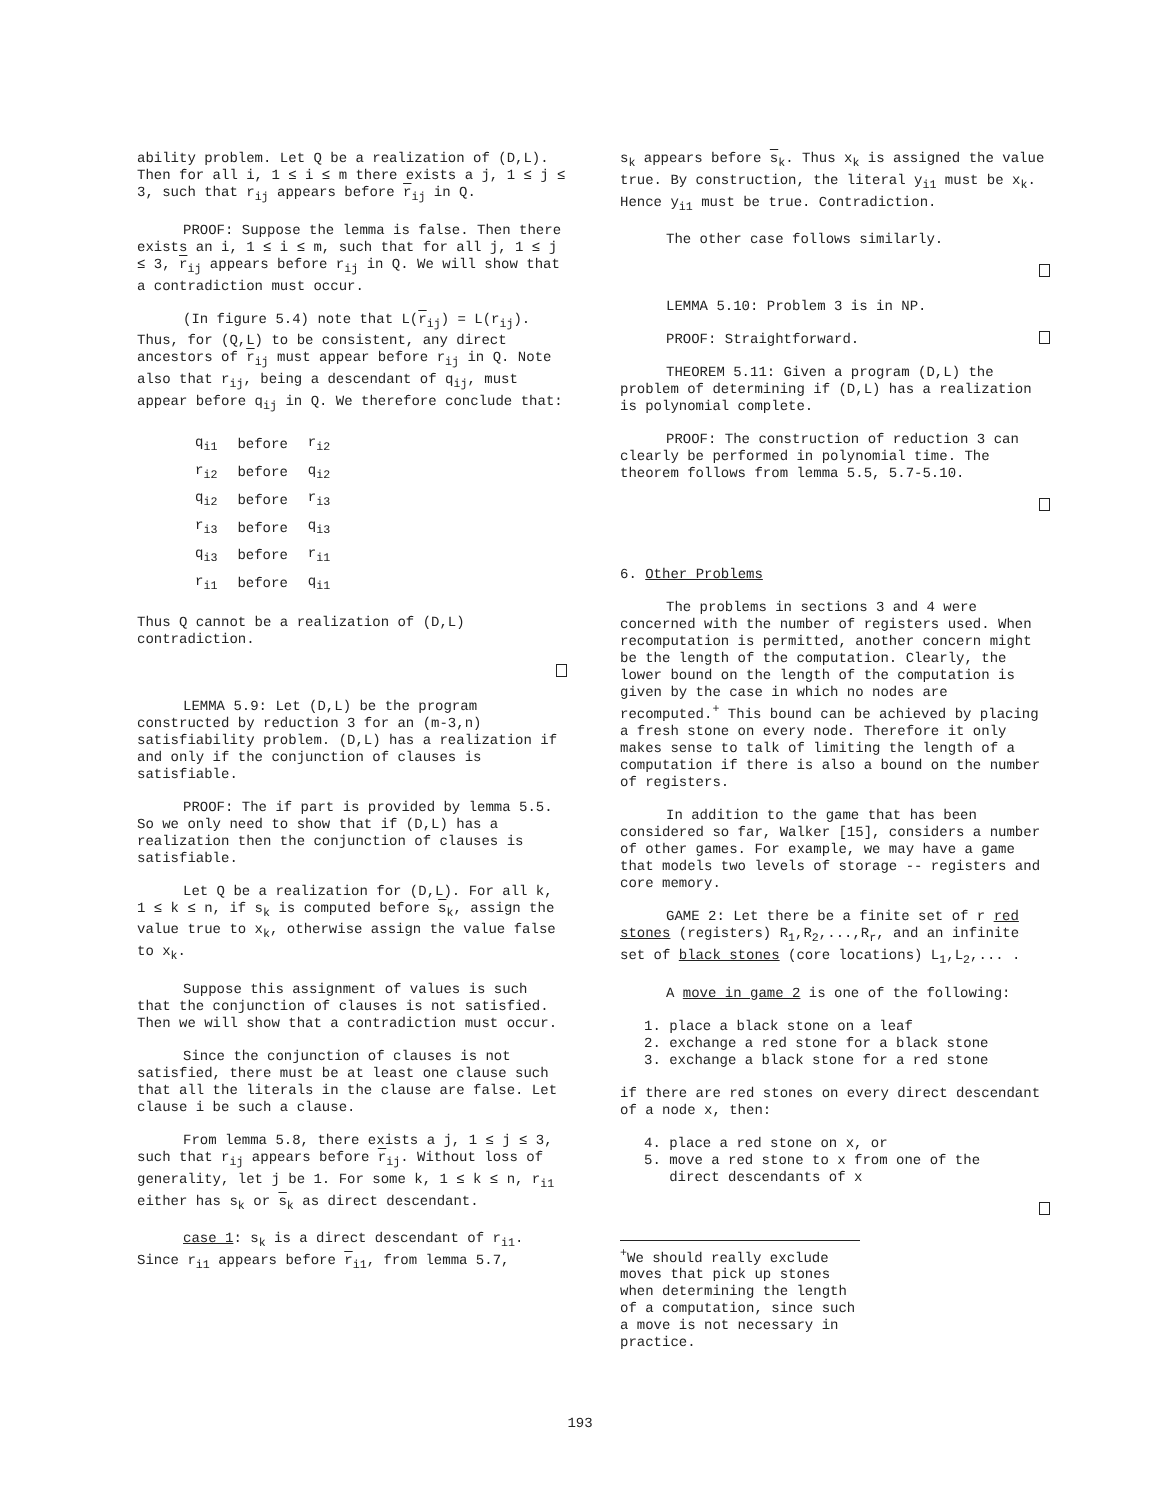ability problem. Let Q be a realization of (D,L). Then for all i, 1 ≤ i ≤ m there exists a j, 1 ≤ j ≤ 3, such that r<sub>ij</sub> appears before r<sub>ij</sub> in Q.
PROOF: Suppose the lemma is false. Then there exists an i, 1 ≤ i ≤ m, such that for all j, 1 ≤ j ≤ 3, r<sub>ij</sub> appears before r<sub>ij</sub> in Q. We will show that a contradiction must occur.
(In figure 5.4) note that L(r<sub>ij</sub>) = L(r<sub>ij</sub>). Thus, for (Q,L) to be consistent, any direct ancestors of r<sub>ij</sub> must appear before r<sub>ij</sub> in Q. Note also that r<sub>ij</sub>, being a descendant of q<sub>ij</sub>, must appear before q<sub>ij</sub> in Q. We therefore conclude that:
| q<sub>i1</sub> | before | r<sub>i2</sub> |
| r<sub>i2</sub> | before | q<sub>i2</sub> |
| q<sub>i2</sub> | before | r<sub>i3</sub> |
| r<sub>i3</sub> | before | q<sub>i3</sub> |
| q<sub>i3</sub> | before | r<sub>i1</sub> |
| r<sub>i1</sub> | before | q<sub>i1</sub> |
Thus Q cannot be a realization of (D,L) contradiction.
LEMMA 5.9: Let (D,L) be the program constructed by reduction 3 for an (m-3,n) satisfiability problem. (D,L) has a realization if and only if the conjunction of clauses is satisfiable.
PROOF: The if part is provided by lemma 5.5. So we only need to show that if (D,L) has a realization then the conjunction of clauses is satisfiable.
Let Q be a realization for (D,L). For all k, 1 ≤ k ≤ n, if s<sub>k</sub> is computed before s<sub>k</sub>, assign the value true to x<sub>k</sub>, otherwise assign the value false to x<sub>k</sub>.
Suppose this assignment of values is such that the conjunction of clauses is not satisfied. Then we will show that a contradiction must occur.
Since the conjunction of clauses is not satisfied, there must be at least one clause such that all the literals in the clause are false. Let clause i be such a clause.
From lemma 5.8, there exists a j, 1 ≤ j ≤ 3, such that r<sub>ij</sub> appears before r<sub>ij</sub>. Without loss of generality, let j be 1. For some k, 1 ≤ k ≤ n, r<sub>i1</sub> either has s<sub>k</sub> or s<sub>k</sub> as direct descendant.
case 1: s<sub>k</sub> is a direct descendant of r<sub>i1</sub>. Since r<sub>i1</sub> appears before r<sub>i1</sub>, from lemma 5.7,
s<sub>k</sub> appears before s<sub>k</sub>. Thus x<sub>k</sub> is assigned the value true. By construction, the literal y<sub>i1</sub> must be x<sub>k</sub>. Hence y<sub>i1</sub> must be true. Contradiction.
The other case follows similarly.
LEMMA 5.10: Problem 3 is in NP.
PROOF: Straightforward.
THEOREM 5.11: Given a program (D,L) the problem of determining if (D,L) has a realization is polynomial complete.
PROOF: The construction of reduction 3 can clearly be performed in polynomial time. The theorem follows from lemma 5.5, 5.7-5.10.
6. Other Problems
The problems in sections 3 and 4 were concerned with the number of registers used. When recomputation is permitted, another concern might be the length of the computation. Clearly, the lower bound on the length of the computation is given by the case in which no nodes are recomputed.<sup>+</sup> This bound can be achieved by placing a fresh stone on every node. Therefore it only makes sense to talk of limiting the length of a computation if there is also a bound on the number of registers.
In addition to the game that has been considered so far, Walker [15], considers a number of other games. For example, we may have a game that models two levels of storage -- registers and core memory.
GAME 2: Let there be a finite set of r red stones (registers) R<sub>1</sub>,R<sub>2</sub>,...,R<sub>r</sub>, and an infinite set of black stones (core locations) L<sub>1</sub>,L<sub>2</sub>,... .
A move in game 2 is one of the following:
1. place a black stone on a leaf
2. exchange a red stone for a black stone
3. exchange a black stone for a red stone
if there are red stones on every direct descendant of a node x, then:
4. place a red stone on x, or
5. move a red stone to x from one of the
direct descendants of x
<sup>+</sup>We should really exclude moves that pick up stones when determining the length of a computation, since such a move is not necessary in practice.
193